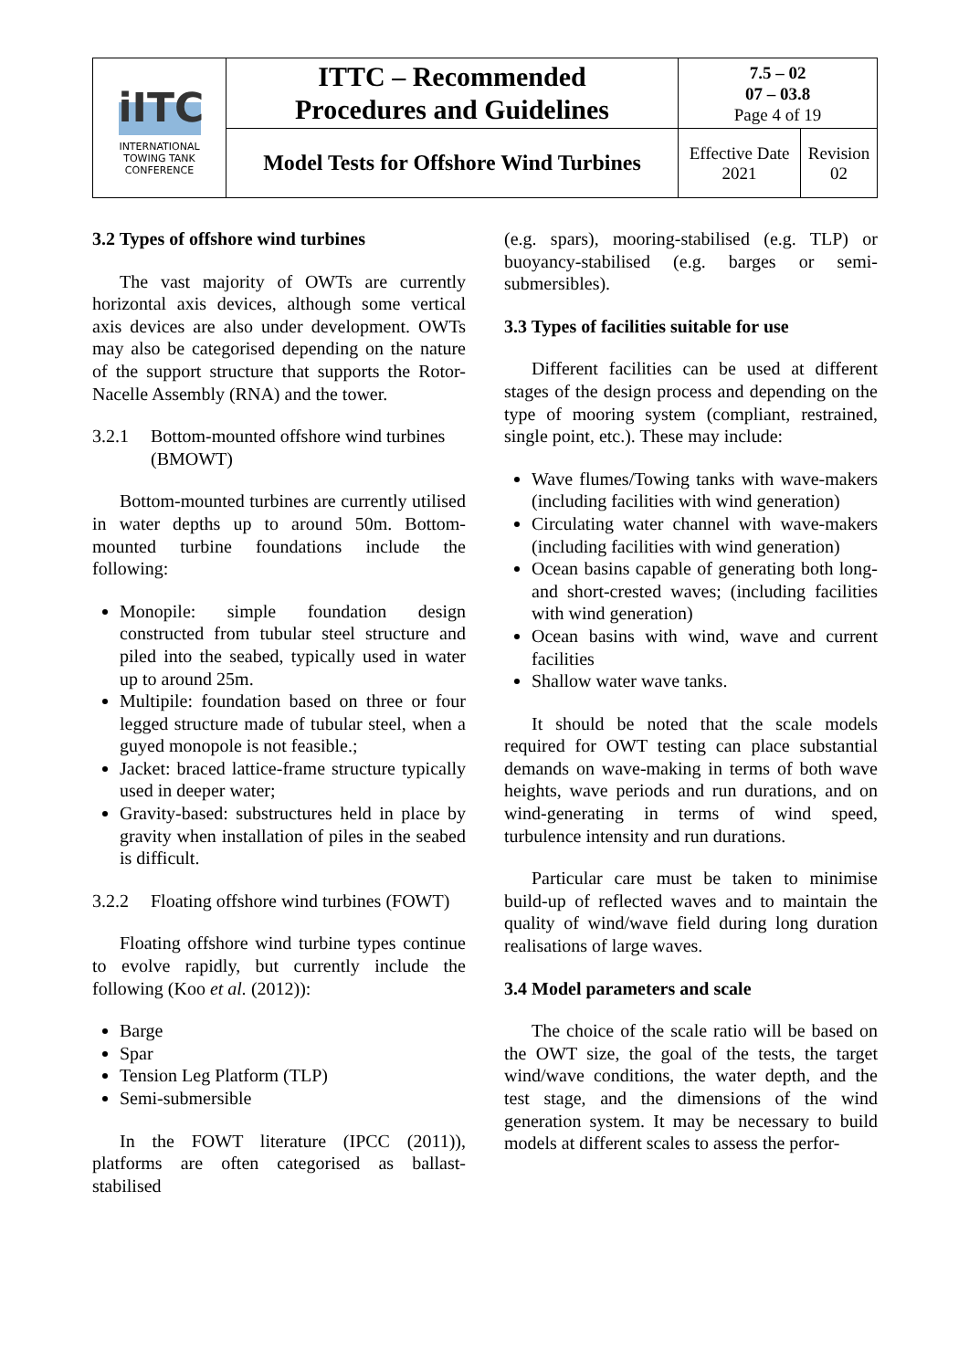| iITC INTERNATIONAL TOWING TANK CONFERENCE | ITTC – Recommended Procedures and Guidelines | 7.5 – 02 07 – 03.8 Page 4 of 19 | |
| | Model Tests for Offshore Wind Turbines | Effective Date 2021 | Revision 02 |
3.2 Types of offshore wind turbines
The vast majority of OWTs are currently horizontal axis devices, although some vertical axis devices are also under development. OWTs may also be categorised depending on the nature of the support structure that supports the Rotor-Nacelle Assembly (RNA) and the tower.
3.2.1 Bottom-mounted offshore wind turbines (BMOWT)
Bottom-mounted turbines are currently utilised in water depths up to around 50m. Bottom-mounted turbine foundations include the following:
Monopile: simple foundation design constructed from tubular steel structure and piled into the seabed, typically used in water up to around 25m.
Multipile: foundation based on three or four legged structure made of tubular steel, when a guyed monopole is not feasible.;
Jacket: braced lattice-frame structure typically used in deeper water;
Gravity-based: substructures held in place by gravity when installation of piles in the seabed is difficult.
3.2.2 Floating offshore wind turbines (FOWT)
Floating offshore wind turbine types continue to evolve rapidly, but currently include the following (Koo et al. (2012)):
Barge
Spar
Tension Leg Platform (TLP)
Semi-submersible
In the FOWT literature (IPCC (2011)), platforms are often categorised as ballast-stabilised
(e.g. spars), mooring-stabilised (e.g. TLP) or buoyancy-stabilised (e.g. barges or semi-submersibles).
3.3 Types of facilities suitable for use
Different facilities can be used at different stages of the design process and depending on the type of mooring system (compliant, restrained, single point, etc.). These may include:
Wave flumes/Towing tanks with wave-makers (including facilities with wind generation)
Circulating water channel with wave-makers (including facilities with wind generation)
Ocean basins capable of generating both long- and short-crested waves; (including facilities with wind generation)
Ocean basins with wind, wave and current facilities
Shallow water wave tanks.
It should be noted that the scale models required for OWT testing can place substantial demands on wave-making in terms of both wave heights, wave periods and run durations, and on wind-generating in terms of wind speed, turbulence intensity and run durations.
Particular care must be taken to minimise build-up of reflected waves and to maintain the quality of wind/wave field during long duration realisations of large waves.
3.4 Model parameters and scale
The choice of the scale ratio will be based on the OWT size, the goal of the tests, the target wind/wave conditions, the water depth, and the test stage, and the dimensions of the wind generation system. It may be necessary to build models at different scales to assess the perfor-